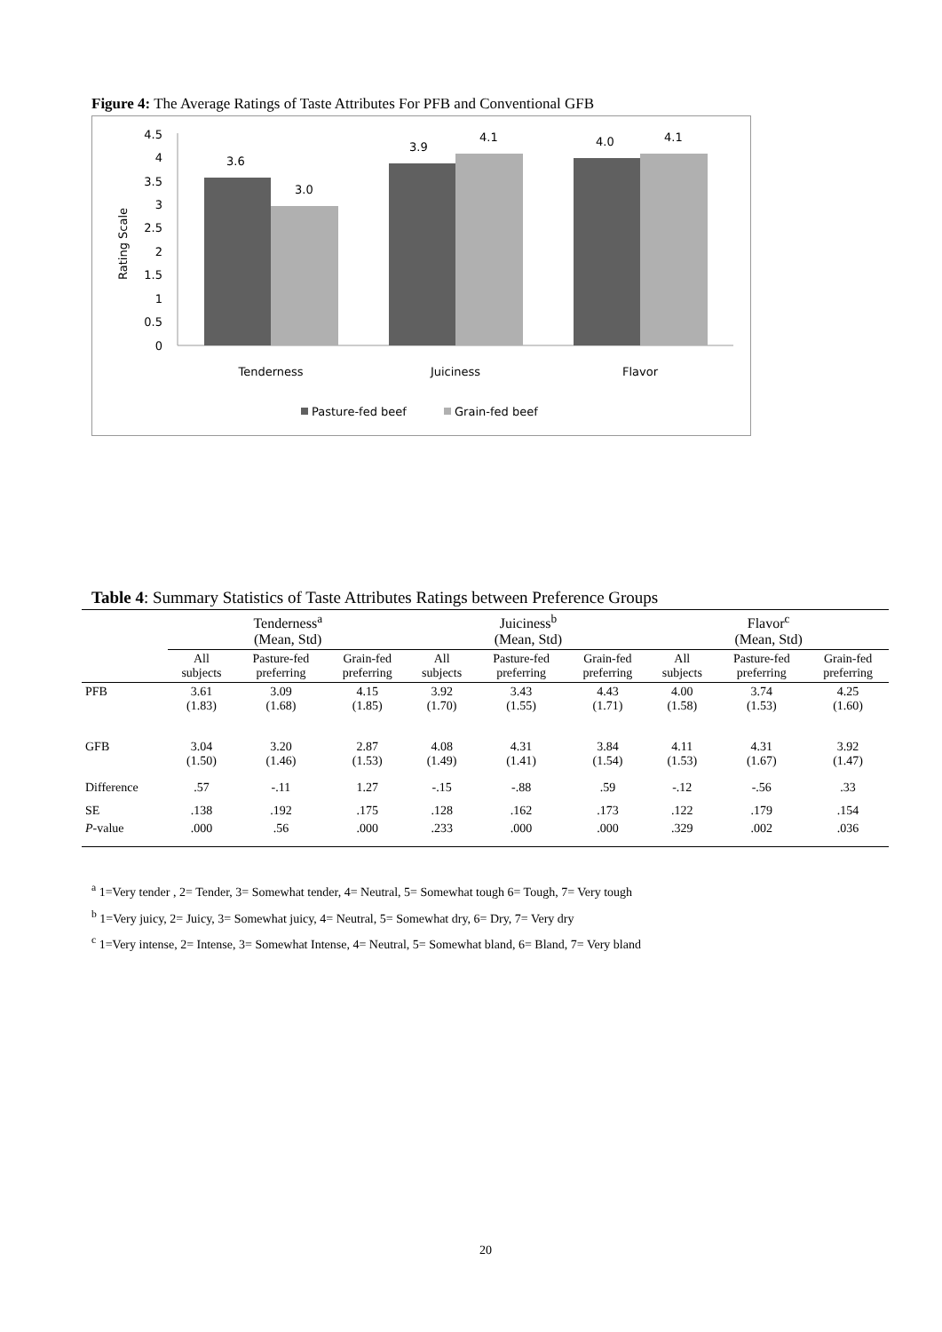Figure 4: The Average Ratings of Taste Attributes For PFB and Conventional GFB
4.5
4
3.5
3
2.5
2
1.5
1
0.5
0
Rating Scale
3.6
3.0
3.9
4.1
4.0
4.1
Tenderness
Juiciness
Flavor
Pasture-fed beef
Grain-fed beef
Table 4: Summary Statistics of Taste Attributes Ratings between Preference Groups
| | Tenderness<sup>a</sup> (Mean, Std) | | | Juiciness<sup>b</sup> (Mean, Std) | | | Flavor<sup>c</sup> (Mean, Std) | | |
| --- | --- | --- | --- | --- | --- | --- | --- | --- | --- |
| | All subjects | Pasture-fed preferring | Grain-fed preferring | All subjects | Pasture-fed preferring | Grain-fed preferring | All subjects | Pasture-fed preferring | Grain-fed preferring |
| PFB | 3.61 (1.83) | 3.09 (1.68) | 4.15 (1.85) | 3.92 (1.70) | 3.43 (1.55) | 4.43 (1.71) | 4.00 (1.58) | 3.74 (1.53) | 4.25 (1.60) |
| GFB | 3.04 (1.50) | 3.20 (1.46) | 2.87 (1.53) | 4.08 (1.49) | 4.31 (1.41) | 3.84 (1.54) | 4.11 (1.53) | 4.31 (1.67) | 3.92 (1.47) |
| Difference | .57 | -.11 | 1.27 | -.15 | -.88 | .59 | -.12 | -.56 | .33 |
| SE | .138 | .192 | .175 | .128 | .162 | .173 | .122 | .179 | .154 |
| P -value | .000 | .56 | .000 | .233 | .000 | .000 | .329 | .002 | .036 |
<sup>a</sup> 1=Very tender , 2= Tender, 3= Somewhat tender, 4= Neutral, 5= Somewhat tough 6= Tough, 7= Very tough
<sup>b</sup> 1=Very juicy, 2= Juicy, 3= Somewhat juicy, 4= Neutral, 5= Somewhat dry, 6= Dry, 7= Very dry
<sup>c</sup> 1=Very intense, 2= Intense, 3= Somewhat Intense, 4= Neutral, 5= Somewhat bland, 6= Bland, 7= Very bland
20